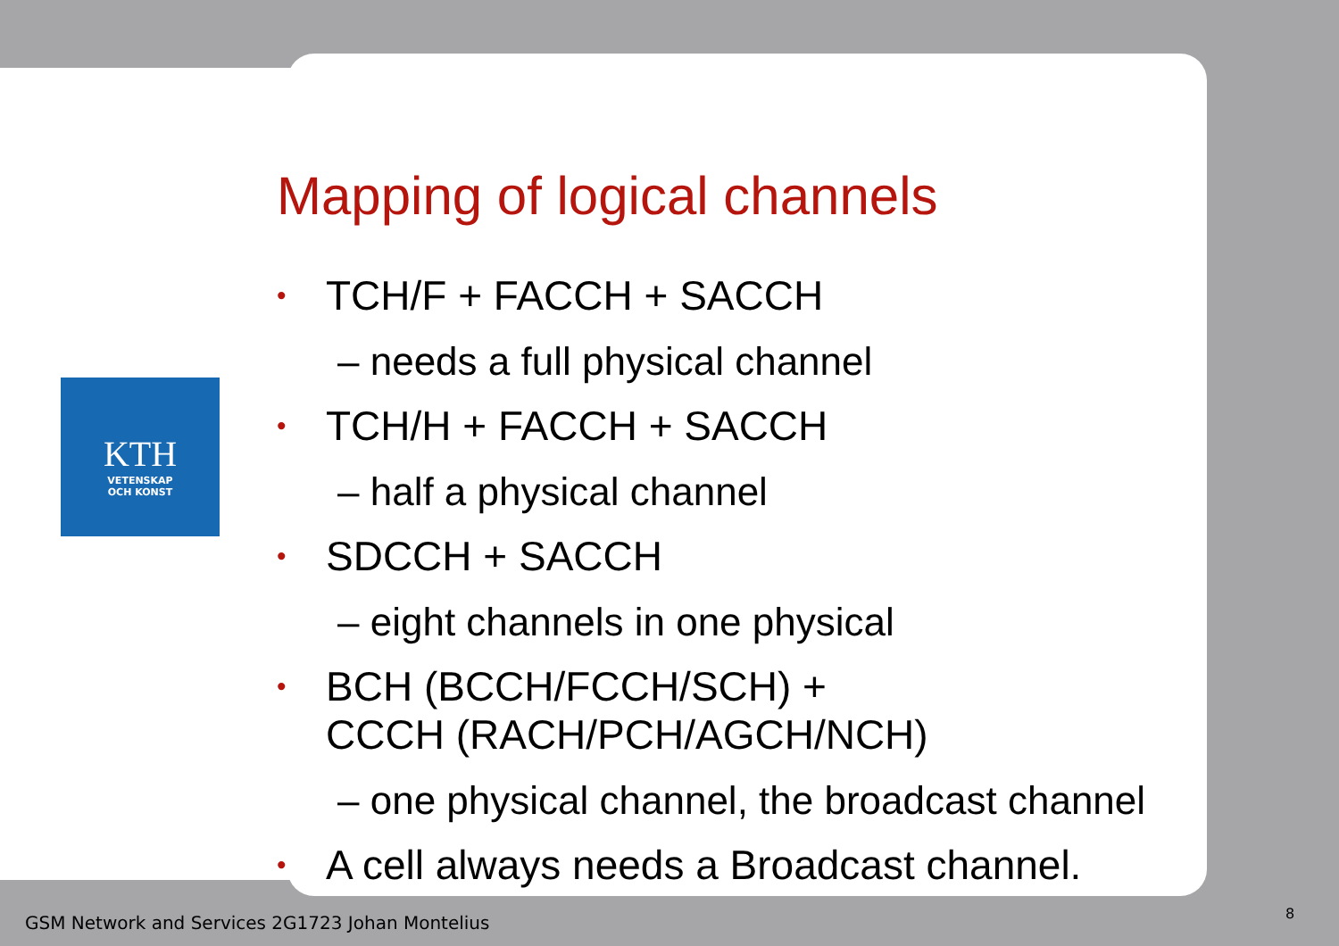KTH
VETENSKAP
OCH KONST
Mapping of logical channels
• TCH/F + FACCH + SACCH
– needs a full physical channel
• TCH/H + FACCH + SACCH
– half a physical channel
• SDCCH + SACCH
– eight channels in one physical
• BCH (BCCH/FCCH/SCH) +
CCCH (RACH/PCH/AGCH/NCH)
– one physical channel, the broadcast channel
• A cell always needs a Broadcast channel.
GSM Network and Services 2G1723 Johan Montelius
8